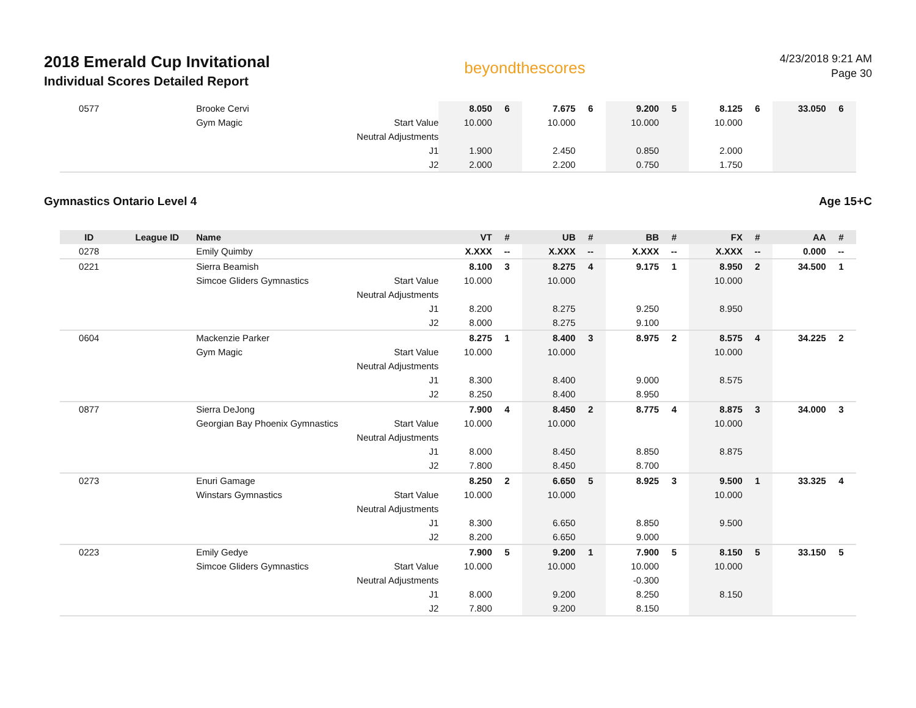2018 Emerald Cup Invitational
Individual Scores Detailed Report
beyondthescores
4/23/2018 9:21 AM
Page 30
| 0577 | | Brooke Cervi | | 8.050 | 6 | 7.675 | 6 | 9.200 | 5 | 8.125 | 6 | 33.050 | 6 |
| | | Gym Magic | Start Value | 10.000 | | 10.000 | | 10.000 | | 10.000 | | | |
| | | | Neutral Adjustments | | | | | | | | | | |
| | | | J1 | 1.900 | | 2.450 | | 0.850 | | 2.000 | | | |
| | | | J2 | 2.000 | | 2.200 | | 0.750 | | 1.750 | | | |
Gymnastics Ontario Level 4 Age 15+C
| ID | League ID | Name | | VT | # | UB | # | BB | # | FX | # | AA | # |
| --- | --- | --- | --- | --- | --- | --- | --- | --- | --- | --- | --- | --- | --- |
| 0278 | | Emily Quimby | | X.XXX | -- | X.XXX | -- | X.XXX | -- | X.XXX | -- | 0.000 | -- |
| 0221 | | Sierra Beamish | | 8.100 | 3 | 8.275 | 4 | 9.175 | 1 | 8.950 | 2 | 34.500 | 1 |
| | | Simcoe Gliders Gymnastics | Start Value | 10.000 | | 10.000 | | | | 10.000 | | | |
| | | | Neutral Adjustments | | | | | | | | | | |
| | | | J1 | 8.200 | | 8.275 | | 9.250 | | 8.950 | | | |
| | | | J2 | 8.000 | | 8.275 | | 9.100 | | | | | |
| 0604 | | Mackenzie Parker | | 8.275 | 1 | 8.400 | 3 | 8.975 | 2 | 8.575 | 4 | 34.225 | 2 |
| | | Gym Magic | Start Value | 10.000 | | 10.000 | | | | 10.000 | | | |
| | | | Neutral Adjustments | | | | | | | | | | |
| | | | J1 | 8.300 | | 8.400 | | 9.000 | | 8.575 | | | |
| | | | J2 | 8.250 | | 8.400 | | 8.950 | | | | | |
| 0877 | | Sierra DeJong | | 7.900 | 4 | 8.450 | 2 | 8.775 | 4 | 8.875 | 3 | 34.000 | 3 |
| | | Georgian Bay Phoenix Gymnastics | Start Value | 10.000 | | 10.000 | | | | 10.000 | | | |
| | | | Neutral Adjustments | | | | | | | | | | |
| | | | J1 | 8.000 | | 8.450 | | 8.850 | | 8.875 | | | |
| | | | J2 | 7.800 | | 8.450 | | 8.700 | | | | | |
| 0273 | | Enuri Gamage | | 8.250 | 2 | 6.650 | 5 | 8.925 | 3 | 9.500 | 1 | 33.325 | 4 |
| | | Winstars Gymnastics | Start Value | 10.000 | | 10.000 | | | | 10.000 | | | |
| | | | Neutral Adjustments | | | | | | | | | | |
| | | | J1 | 8.300 | | 6.650 | | 8.850 | | 9.500 | | | |
| | | | J2 | 8.200 | | 6.650 | | 9.000 | | | | | |
| 0223 | | Emily Gedye | | 7.900 | 5 | 9.200 | 1 | 7.900 | 5 | 8.150 | 5 | 33.150 | 5 |
| | | Simcoe Gliders Gymnastics | Start Value | 10.000 | | 10.000 | | 10.000 | | 10.000 | | | |
| | | | Neutral Adjustments | | | | | -0.300 | | | | | |
| | | | J1 | 8.000 | | 9.200 | | 8.250 | | 8.150 | | | |
| | | | J2 | 7.800 | | 9.200 | | 8.150 | | | | | |